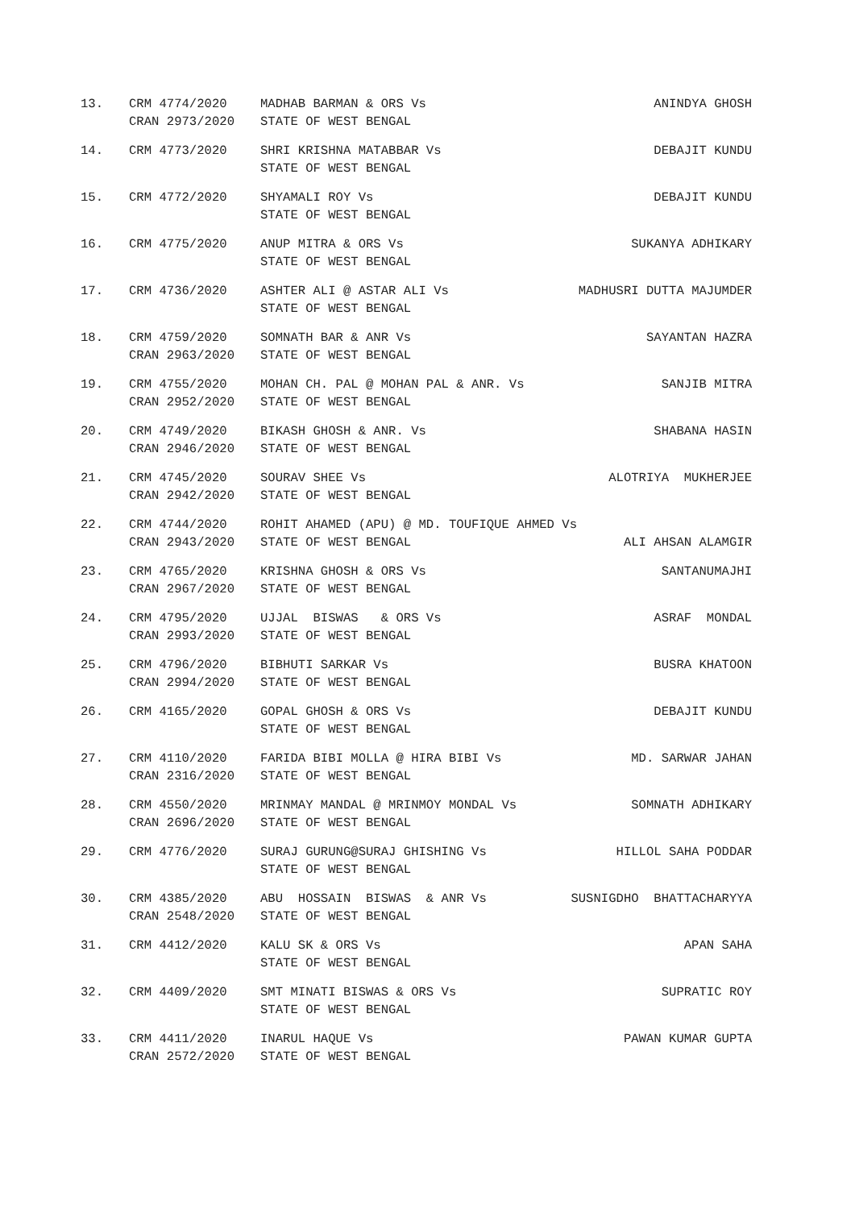| 13. | CRM 4774/2020 | MADHAB BARMAN & ORS Vs | ANINDYA GHOSH |
| | CRAN 2973/2020 | STATE OF WEST BENGAL | |
| 14. | CRM 4773/2020 | SHRI KRISHNA MATABBAR Vs | DEBAJIT KUNDU |
| | | STATE OF WEST BENGAL | |
| 15. | CRM 4772/2020 | SHYAMALI ROY Vs | DEBAJIT KUNDU |
| | | STATE OF WEST BENGAL | |
| 16. | CRM 4775/2020 | ANUP MITRA & ORS Vs | SUKANYA ADHIKARY |
| | | STATE OF WEST BENGAL | |
| 17. | CRM 4736/2020 | ASHTER ALI @ ASTAR ALI Vs | MADHUSRI DUTTA MAJUMDER |
| | | STATE OF WEST BENGAL | |
| 18. | CRM 4759/2020 | SOMNATH BAR & ANR Vs | SAYANTAN HAZRA |
| | CRAN 2963/2020 | STATE OF WEST BENGAL | |
| 19. | CRM 4755/2020 | MOHAN CH. PAL @ MOHAN PAL & ANR. Vs | SANJIB MITRA |
| | CRAN 2952/2020 | STATE OF WEST BENGAL | |
| 20. | CRM 4749/2020 | BIKASH GHOSH & ANR. Vs | SHABANA HASIN |
| | CRAN 2946/2020 | STATE OF WEST BENGAL | |
| 21. | CRM 4745/2020 | SOURAV SHEE Vs | ALOTRIYA MUKHERJEE |
| | CRAN 2942/2020 | STATE OF WEST BENGAL | |
| 22. | CRM 4744/2020 | ROHIT AHAMED (APU) @ MD. TOUFIQUE AHMED Vs | |
| | CRAN 2943/2020 | STATE OF WEST BENGAL | ALI AHSAN ALAMGIR |
| 23. | CRM 4765/2020 | KRISHNA GHOSH & ORS Vs | SANTANUMAJHI |
| | CRAN 2967/2020 | STATE OF WEST BENGAL | |
| 24. | CRM 4795/2020 | UJJAL BISWAS & ORS Vs | ASRAF MONDAL |
| | CRAN 2993/2020 | STATE OF WEST BENGAL | |
| 25. | CRM 4796/2020 | BIBHUTI SARKAR Vs | BUSRA KHATOON |
| | CRAN 2994/2020 | STATE OF WEST BENGAL | |
| 26. | CRM 4165/2020 | GOPAL GHOSH & ORS Vs | DEBAJIT KUNDU |
| | | STATE OF WEST BENGAL | |
| 27. | CRM 4110/2020 | FARIDA BIBI MOLLA @ HIRA BIBI Vs | MD. SARWAR JAHAN |
| | CRAN 2316/2020 | STATE OF WEST BENGAL | |
| 28. | CRM 4550/2020 | MRINMAY MANDAL @ MRINMOY MONDAL Vs | SOMNATH ADHIKARY |
| | CRAN 2696/2020 | STATE OF WEST BENGAL | |
| 29. | CRM 4776/2020 | SURAJ GURUNG@SURAJ GHISHING Vs | HILLOL SAHA PODDAR |
| | | STATE OF WEST BENGAL | |
| 30. | CRM 4385/2020 | ABU HOSSAIN BISWAS & ANR Vs | SUSNIGDHO BHATTACHARYYA |
| | CRAN 2548/2020 | STATE OF WEST BENGAL | |
| 31. | CRM 4412/2020 | KALU SK & ORS Vs | APAN SAHA |
| | | STATE OF WEST BENGAL | |
| 32. | CRM 4409/2020 | SMT MINATI BISWAS & ORS Vs | SUPRATIC ROY |
| | | STATE OF WEST BENGAL | |
| 33. | CRM 4411/2020 | INARUL HAQUE Vs | PAWAN KUMAR GUPTA |
| | CRAN 2572/2020 | STATE OF WEST BENGAL | |